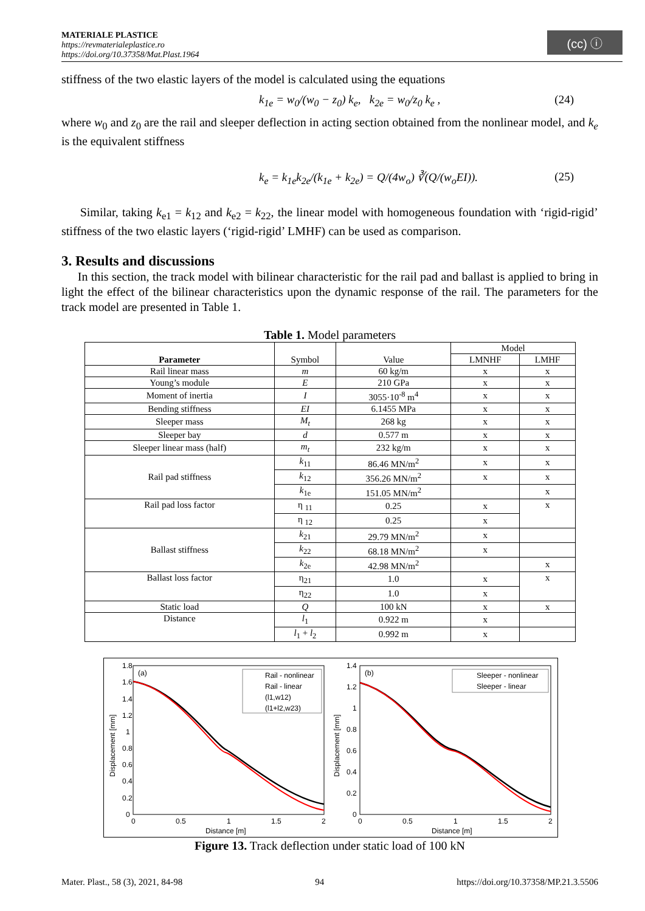MATERIALE PLASTICE
https://revmaterialeplastice.ro
https://doi.org/10.37358/Mat.Plast.1964
(cc) ⓘ
stiffness of the two elastic layers of the model is calculated using the equations
k<sub>1e</sub> = w<sub>0</sub>/(w<sub>0</sub> − z<sub>0</sub>) k<sub>e</sub>, k<sub>2e</sub> = w<sub>0</sub>/z<sub>0</sub> k<sub>e</sub> , (24)
where w<sub>0</sub> and z<sub>0</sub> are the rail and sleeper deflection in acting section obtained from the nonlinear model, and k<sub>e</sub> is the equivalent stiffness
k<sub>e</sub> = k<sub>1e</sub>k<sub>2e</sub>/(k<sub>1e</sub> + k<sub>2e</sub>) = Q/(4w<sub>o</sub>) ∛(Q/(w<sub>o</sub>EI)). (25)
Similar, taking k<sub>e1</sub> = k<sub>12</sub> and k<sub>e2</sub> = k<sub>22</sub>, the linear model with homogeneous foundation with ‘rigid-rigid’ stiffness of the two elastic layers (‘rigid-rigid’ LMHF) can be used as comparison.
3. Results and discussions
In this section, the track model with bilinear characteristic for the rail pad and ballast is applied to bring in light the effect of the bilinear characteristics upon the dynamic response of the rail. The parameters for the track model are presented in Table 1.
Table 1. Model parameters
| Parameter | Symbol | Value | Model | |
| --- | --- | --- | --- | --- |
| | | | LMNHF | LMHF |
| Rail linear mass | m | 60 kg/m | x | x |
| Young’s module | E | 210 GPa | x | x |
| Moment of inertia | I | 3055·10<sup>-8</sup> m<sup>4</sup> | x | x |
| Bending stiffness | EI | 6.1455 MPa | x | x |
| Sleeper mass | M<sub>t</sub> | 268 kg | x | x |
| Sleeper bay | d | 0.577 m | x | x |
| Sleeper linear mass (half) | m<sub>t</sub> | 232 kg/m | x | x |
| Rail pad stiffness | k<sub>11</sub> | 86.46 MN/m<sup>2</sup> | x | x |
| | k<sub>12</sub> | 356.26 MN/m<sup>2</sup> | x | x |
| | k<sub>1e</sub> | 151.05 MN/m<sup>2</sup> | | x |
| Rail pad loss factor | η <sub>11</sub> | 0.25 | x | x |
| | η <sub>12</sub> | 0.25 | x | |
| Ballast stiffness | k<sub>21</sub> | 29.79 MN/m<sup>2</sup> | x | |
| | k<sub>22</sub> | 68.18 MN/m<sup>2</sup> | x | |
| | k<sub>2e</sub> | 42.98 MN/m<sup>2</sup> | | x |
| Ballast loss factor | η<sub>21</sub> | 1.0 | x | x |
| | η<sub>22</sub> | 1.0 | x | |
| Static load | Q | 100 kN | x | x |
| Distance | l<sub>1</sub> | 0.922 m | x | |
| | l<sub>1</sub> + l<sub>2</sub> | 0.992 m | x | |
(a)
1.8
1.6
1.4
1.2
1
0.8
0.6
0.4
0.2
0
0
0.5
1
1.5
2
Distance [m]
Displacement [mm]
Rail - nonlinear
Rail - linear
(l1,w12)
(l1+l2,w23)
(b)
1.4
1.2
1
0.8
0.6
0.4
0.2
0
0
0.5
1
1.5
2
Distance [m]
Displacement [mm]
Sleeper - nonlinear
Sleeper - linear
Figure 13. Track deflection under static load of 100 kN
Mater. Plast., 58 (3), 2021, 84-98 94 https://doi.org/10.37358/MP.21.3.5506